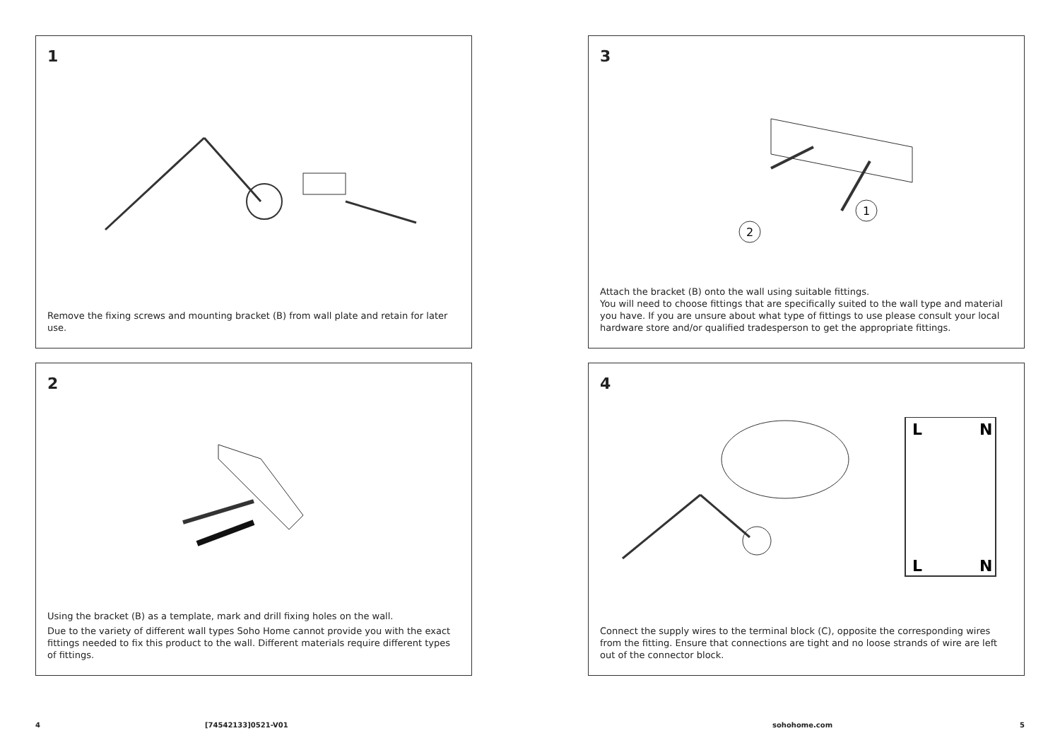1
Remove the fixing screws and mounting bracket (B) from wall plate and retain for later use.
3
2
1
Attach the bracket (B) onto the wall using suitable fittings.
You will need to choose fittings that are specifically suited to the wall type and material you have. If you are unsure about what type of fittings to use please consult your local hardware store and/or qualified tradesperson to get the appropriate fittings.
2
Using the bracket (B) as a template, mark and drill fixing holes on the wall.
Due to the variety of different wall types Soho Home cannot provide you with the exact fittings needed to fix this product to the wall. Different materials require different types of fittings.
4
L
N
L
N
Connect the supply wires to the terminal block (C), opposite the corresponding wires from the fitting. Ensure that connections are tight and no loose strands of wire are left out of the connector block.
4 [74542133]0521-V01 sohohome.com 5